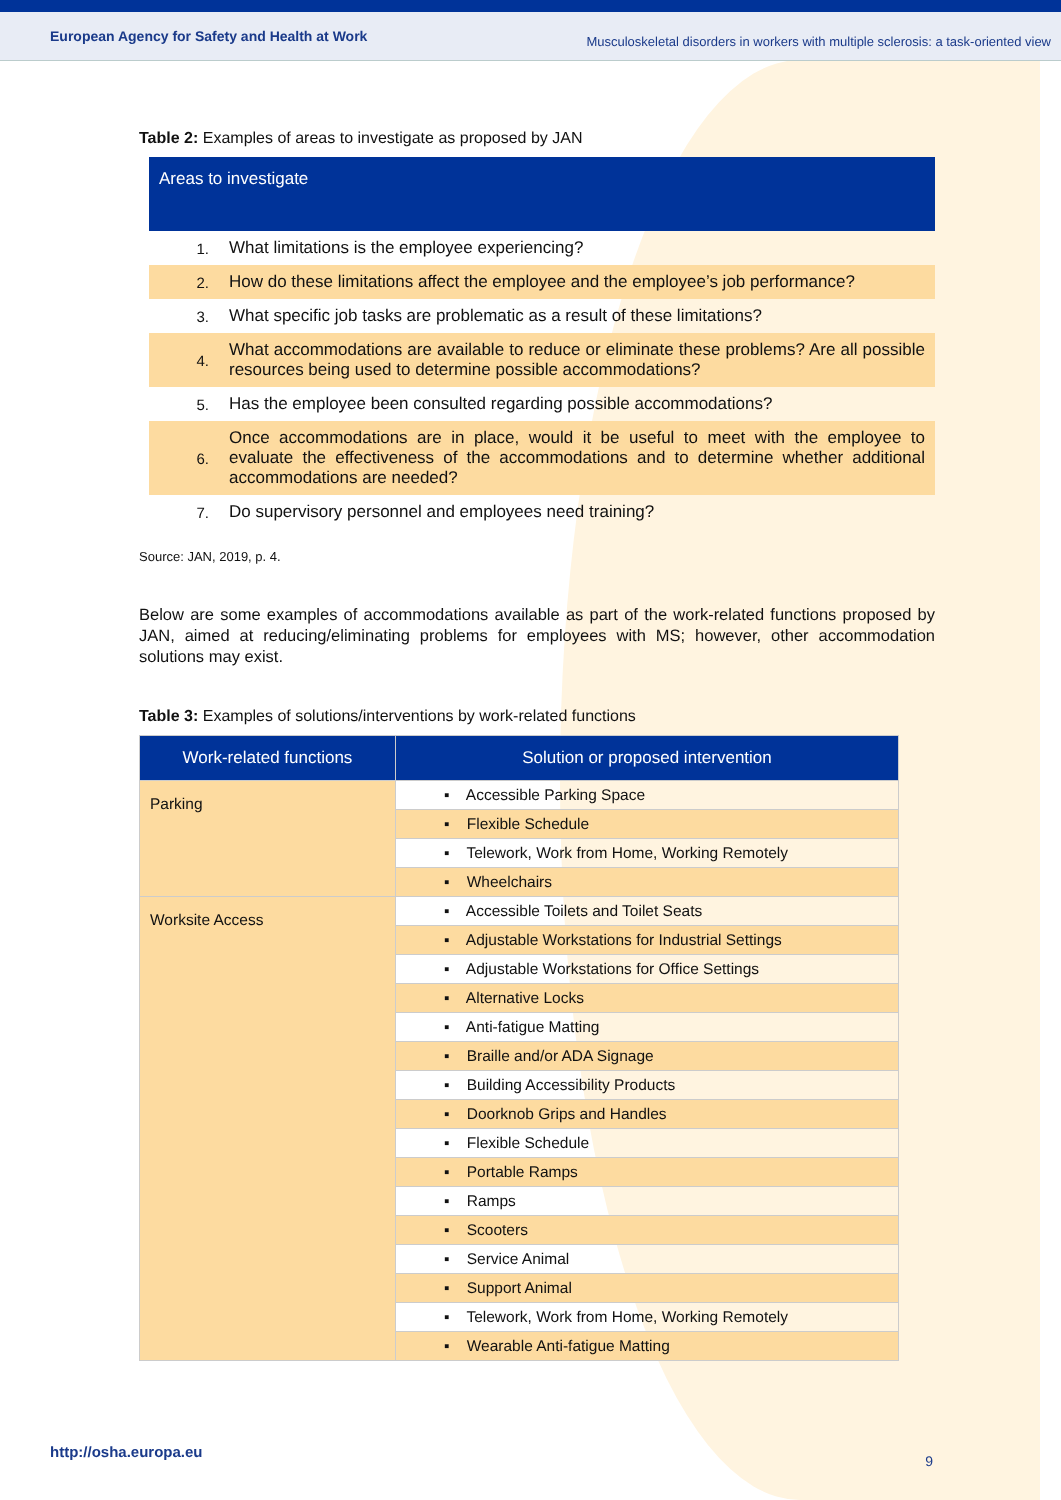European Agency for Safety and Health at Work Musculoskeletal disorders in workers with multiple sclerosis: a task-oriented view
Table 2: Examples of areas to investigate as proposed by JAN
| Areas to investigate | |
| --- | --- |
| 1. | What limitations is the employee experiencing? |
| 2. | How do these limitations affect the employee and the employee’s job performance? |
| 3. | What specific job tasks are problematic as a result of these limitations? |
| 4. | What accommodations are available to reduce or eliminate these problems? Are all possible resources being used to determine possible accommodations? |
| 5. | Has the employee been consulted regarding possible accommodations? |
| 6. | Once accommodations are in place, would it be useful to meet with the employee to evaluate the effectiveness of the accommodations and to determine whether additional accommodations are needed? |
| 7. | Do supervisory personnel and employees need training? |
Source: JAN, 2019, p. 4.
Below are some examples of accommodations available as part of the work-related functions proposed by JAN, aimed at reducing/eliminating problems for employees with MS; however, other accommodation solutions may exist.
Table 3: Examples of solutions/interventions by work-related functions
| Work-related functions | Solution or proposed intervention |
| --- | --- |
| Parking | ▪ Accessible Parking Space |
| | ▪ Flexible Schedule |
| | ▪ Telework, Work from Home, Working Remotely |
| | ▪ Wheelchairs |
| Worksite Access | ▪ Accessible Toilets and Toilet Seats |
| | ▪ Adjustable Workstations for Industrial Settings |
| | ▪ Adjustable Workstations for Office Settings |
| | ▪ Alternative Locks |
| | ▪ Anti-fatigue Matting |
| | ▪ Braille and/or ADA Signage |
| | ▪ Building Accessibility Products |
| | ▪ Doorknob Grips and Handles |
| | ▪ Flexible Schedule |
| | ▪ Portable Ramps |
| | ▪ Ramps |
| | ▪ Scooters |
| | ▪ Service Animal |
| | ▪ Support Animal |
| | ▪ Telework, Work from Home, Working Remotely |
| | ▪ Wearable Anti-fatigue Matting |
http://osha.europa.eu 9